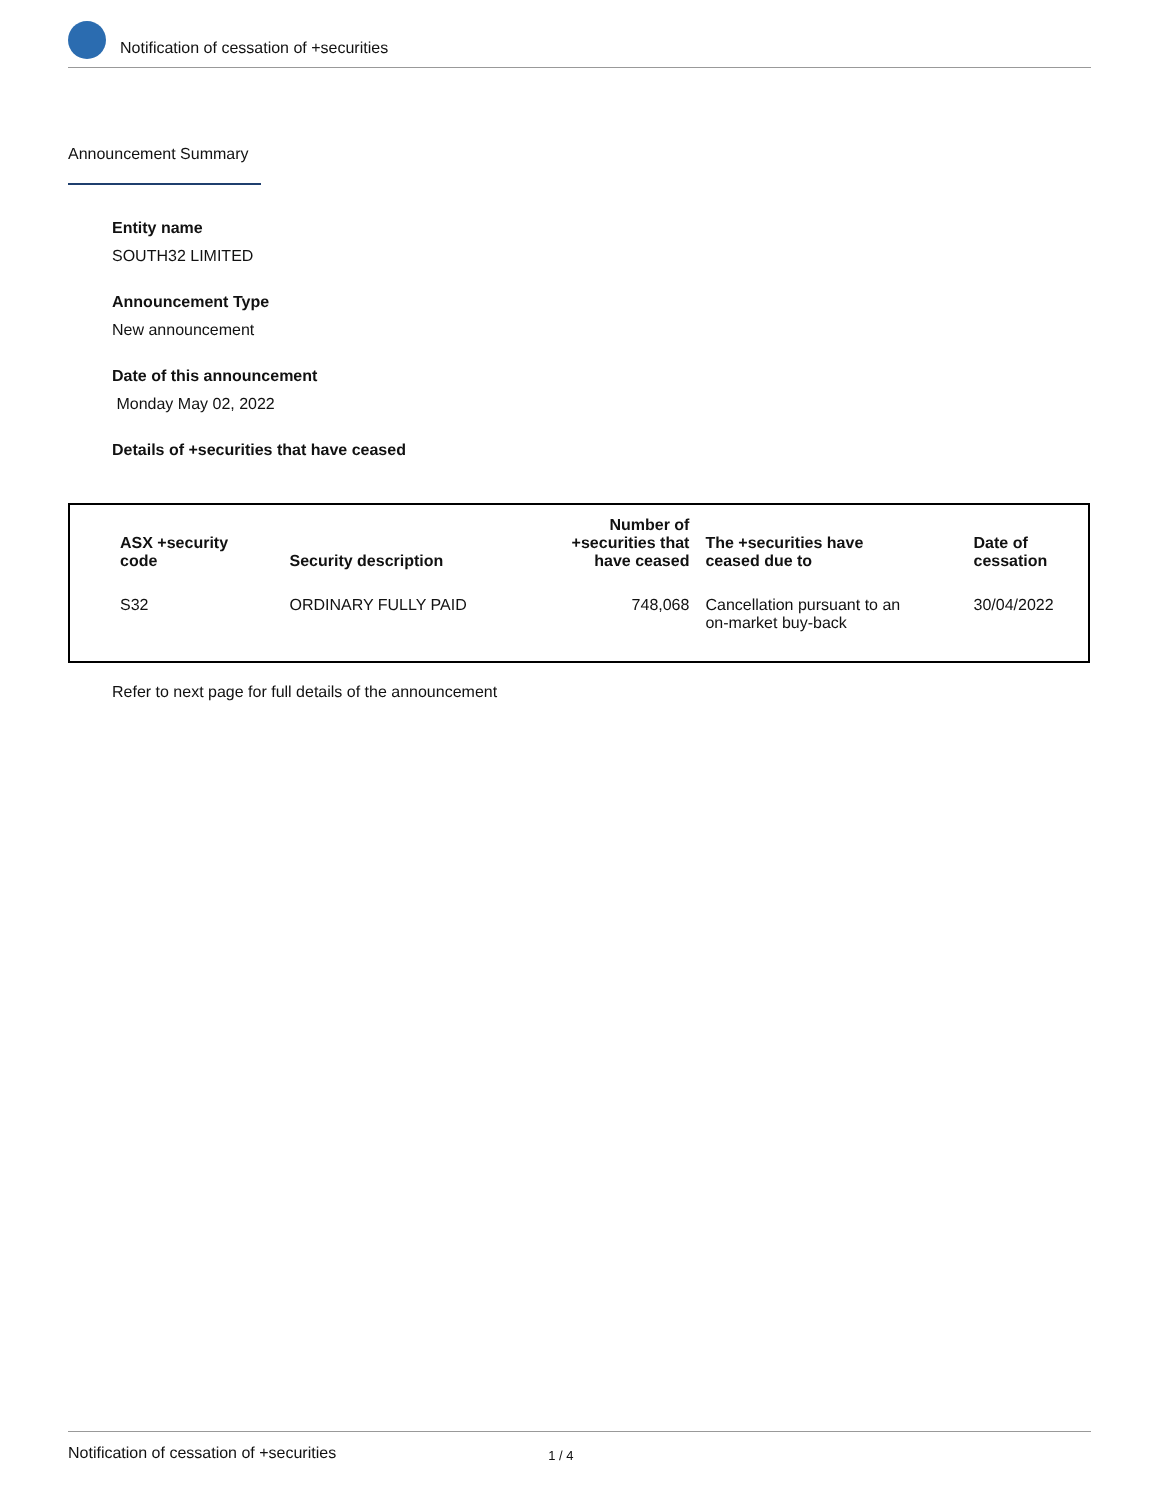Notification of cessation of +securities
Announcement Summary
Entity name
SOUTH32 LIMITED
Announcement Type
New announcement
Date of this announcement
Monday May 02, 2022
Details of +securities that have ceased
| ASX +security code | Security description | Number of +securities that have ceased | The +securities have ceased due to | Date of cessation |
| --- | --- | --- | --- | --- |
| S32 | ORDINARY FULLY PAID | 748,068 | Cancellation pursuant to an on-market buy-back | 30/04/2022 |
Refer to next page for full details of the announcement
Notification of cessation of +securities 1 / 4